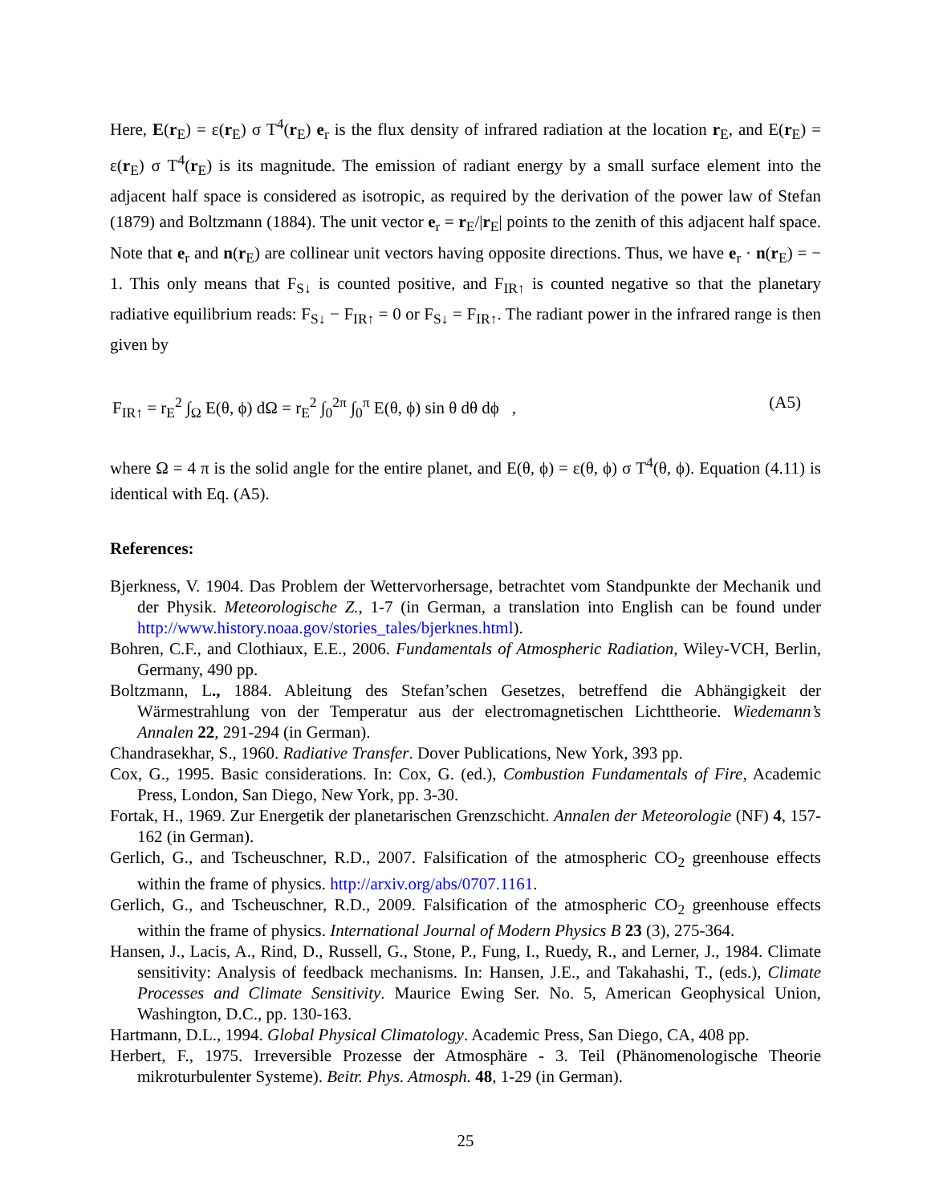Here, E(r<sub>E</sub>) = ε(r<sub>E</sub>) σ T<sup>4</sup>(r<sub>E</sub>) e<sub>r</sub> is the flux density of infrared radiation at the location r<sub>E</sub>, and E(r<sub>E</sub>) = ε(r<sub>E</sub>) σ T<sup>4</sup>(r<sub>E</sub>) is its magnitude. The emission of radiant energy by a small surface element into the adjacent half space is considered as isotropic, as required by the derivation of the power law of Stefan (1879) and Boltzmann (1884). The unit vector e<sub>r</sub> = r<sub>E</sub>/|r<sub>E</sub>| points to the zenith of this adjacent half space. Note that e<sub>r</sub> and n(r<sub>E</sub>) are collinear unit vectors having opposite directions. Thus, we have e<sub>r</sub> · n(r<sub>E</sub>) = − 1. This only means that F<sub>S↓</sub> is counted positive, and F<sub>IR↑</sub> is counted negative so that the planetary radiative equilibrium reads: F<sub>S↓</sub> − F<sub>IR↑</sub> = 0 or F<sub>S↓</sub> = F<sub>IR↑</sub>. The radiant power in the infrared range is then given by
F<sub>IR↑</sub> = r<sub>E</sub><sup>2</sup> ∫<sub>Ω</sub> E(θ, ϕ) dΩ = r<sub>E</sub><sup>2</sup> ∫<sub>0</sub><sup>2π</sup> ∫<sub>0</sub><sup>π</sup> E(θ, ϕ) sin θ dθ dϕ , (A5)
where Ω = 4 π is the solid angle for the entire planet, and E(θ, ϕ) = ε(θ, ϕ) σ T<sup>4</sup>(θ, ϕ). Equation (4.11) is identical with Eq. (A5).
References:
Bjerkness, V. 1904. Das Problem der Wettervorhersage, betrachtet vom Standpunkte der Mechanik und der Physik. Meteorologische Z., 1-7 (in German, a translation into English can be found under http://www.history.noaa.gov/stories_tales/bjerknes.html).
Bohren, C.F., and Clothiaux, E.E., 2006. Fundamentals of Atmospheric Radiation, Wiley-VCH, Berlin, Germany, 490 pp.
Boltzmann, L., 1884. Ableitung des Stefan’schen Gesetzes, betreffend die Abhängigkeit der Wärmestrahlung von der Temperatur aus der electromagnetischen Lichttheorie. Wiedemann’s Annalen 22, 291-294 (in German).
Chandrasekhar, S., 1960. Radiative Transfer. Dover Publications, New York, 393 pp.
Cox, G., 1995. Basic considerations. In: Cox, G. (ed.), Combustion Fundamentals of Fire, Academic Press, London, San Diego, New York, pp. 3-30.
Fortak, H., 1969. Zur Energetik der planetarischen Grenzschicht. Annalen der Meteorologie (NF) 4, 157-162 (in German).
Gerlich, G., and Tscheuschner, R.D., 2007. Falsification of the atmospheric CO<sub>2</sub> greenhouse effects within the frame of physics. http://arxiv.org/abs/0707.1161.
Gerlich, G., and Tscheuschner, R.D., 2009. Falsification of the atmospheric CO<sub>2</sub> greenhouse effects within the frame of physics. International Journal of Modern Physics B 23 (3), 275-364.
Hansen, J., Lacis, A., Rind, D., Russell, G., Stone, P., Fung, I., Ruedy, R., and Lerner, J., 1984. Climate sensitivity: Analysis of feedback mechanisms. In: Hansen, J.E., and Takahashi, T., (eds.), Climate Processes and Climate Sensitivity. Maurice Ewing Ser. No. 5, American Geophysical Union, Washington, D.C., pp. 130-163.
Hartmann, D.L., 1994. Global Physical Climatology. Academic Press, San Diego, CA, 408 pp.
Herbert, F., 1975. Irreversible Prozesse der Atmosphäre - 3. Teil (Phänomenologische Theorie mikroturbulenter Systeme). Beitr. Phys. Atmosph. 48, 1-29 (in German).
25